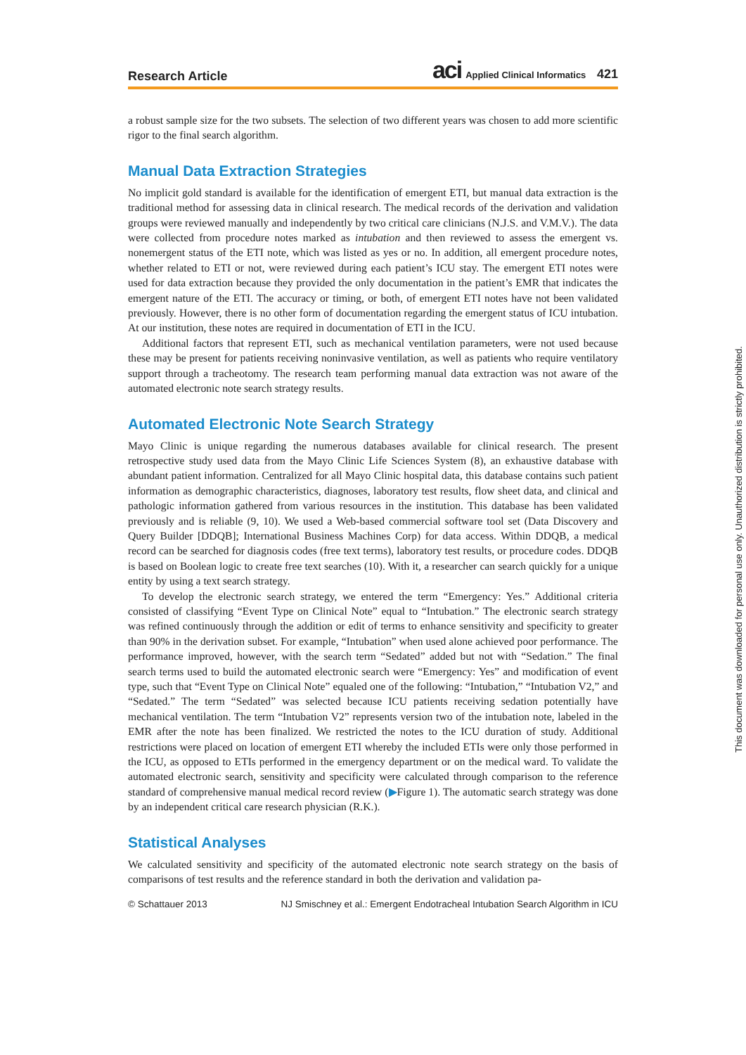Research Article aci Applied Clinical Informatics 421
a robust sample size for the two subsets. The selection of two different years was chosen to add more scientific rigor to the final search algorithm.
Manual Data Extraction Strategies
No implicit gold standard is available for the identification of emergent ETI, but manual data extraction is the traditional method for assessing data in clinical research. The medical records of the derivation and validation groups were reviewed manually and independently by two critical care clinicians (N.J.S. and V.M.V.). The data were collected from procedure notes marked as intubation and then reviewed to assess the emergent vs. nonemergent status of the ETI note, which was listed as yes or no. In addition, all emergent procedure notes, whether related to ETI or not, were reviewed during each patient’s ICU stay. The emergent ETI notes were used for data extraction because they provided the only documentation in the patient’s EMR that indicates the emergent nature of the ETI. The accuracy or timing, or both, of emergent ETI notes have not been validated previously. However, there is no other form of documentation regarding the emergent status of ICU intubation. At our institution, these notes are required in documentation of ETI in the ICU.
Additional factors that represent ETI, such as mechanical ventilation parameters, were not used because these may be present for patients receiving noninvasive ventilation, as well as patients who require ventilatory support through a tracheotomy. The research team performing manual data extraction was not aware of the automated electronic note search strategy results.
Automated Electronic Note Search Strategy
Mayo Clinic is unique regarding the numerous databases available for clinical research. The present retrospective study used data from the Mayo Clinic Life Sciences System (8), an exhaustive database with abundant patient information. Centralized for all Mayo Clinic hospital data, this database contains such patient information as demographic characteristics, diagnoses, laboratory test results, flow sheet data, and clinical and pathologic information gathered from various resources in the institution. This database has been validated previously and is reliable (9, 10). We used a Web-based commercial software tool set (Data Discovery and Query Builder [DDQB]; International Business Machines Corp) for data access. Within DDQB, a medical record can be searched for diagnosis codes (free text terms), laboratory test results, or procedure codes. DDQB is based on Boolean logic to create free text searches (10). With it, a researcher can search quickly for a unique entity by using a text search strategy.
To develop the electronic search strategy, we entered the term “Emergency: Yes.” Additional criteria consisted of classifying “Event Type on Clinical Note” equal to “Intubation.” The electronic search strategy was refined continuously through the addition or edit of terms to enhance sensitivity and specificity to greater than 90% in the derivation subset. For example, “Intubation” when used alone achieved poor performance. The performance improved, however, with the search term “Sedated” added but not with “Sedation.” The final search terms used to build the automated electronic search were “Emergency: Yes” and modification of event type, such that “Event Type on Clinical Note” equaled one of the following: “Intubation,” “Intubation V2,” and “Sedated.” The term “Sedated” was selected because ICU patients receiving sedation potentially have mechanical ventilation. The term “Intubation V2” represents version two of the intubation note, labeled in the EMR after the note has been finalized. We restricted the notes to the ICU duration of study. Additional restrictions were placed on location of emergent ETI whereby the included ETIs were only those performed in the ICU, as opposed to ETIs performed in the emergency department or on the medical ward. To validate the automated electronic search, sensitivity and specificity were calculated through comparison to the reference standard of comprehensive manual medical record review (▶Figure 1). The automatic search strategy was done by an independent critical care research physician (R.K.).
Statistical Analyses
We calculated sensitivity and specificity of the automated electronic note search strategy on the basis of comparisons of test results and the reference standard in both the derivation and validation pa-
© Schattauer 2013 NJ Smischney et al.: Emergent Endotracheal Intubation Search Algorithm in ICU
This document was downloaded for personal use only. Unauthorized distribution is strictly prohibited.